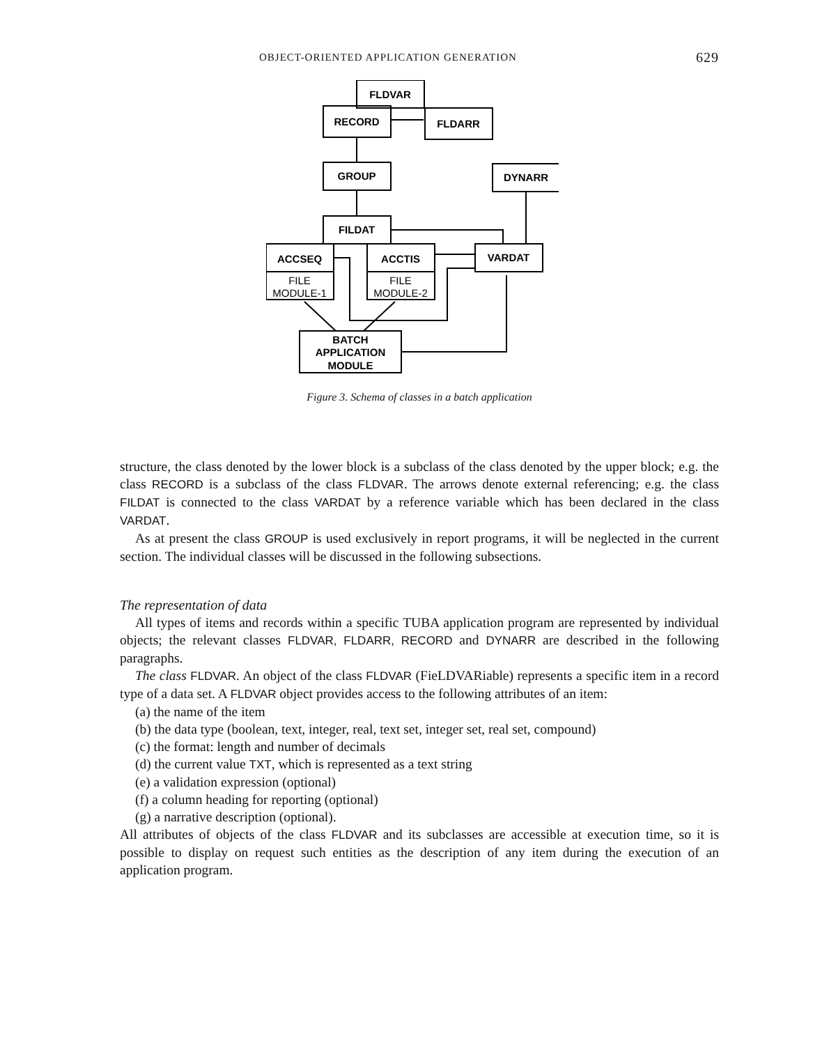OBJECT-ORIENTED APPLICATION GENERATION 629
FLDVAR
RECORD
FLDARR
GROUP
DYNARR
FILDAT
ACCSEQ
FILE
MODULE-1
ACCTIS
FILE
MODULE-2
VARDAT
BATCH
APPLICATION
MODULE
Figure 3. Schema of classes in a batch application
structure, the class denoted by the lower block is a subclass of the class denoted by the upper block; e.g. the class RECORD is a subclass of the class FLDVAR. The arrows denote external referencing; e.g. the class FILDAT is connected to the class VARDAT by a reference variable which has been declared in the class VARDAT.
As at present the class GROUP is used exclusively in report programs, it will be neglected in the current section. The individual classes will be discussed in the following subsections.
The representation of data
All types of items and records within a specific TUBA application program are represented by individual objects; the relevant classes FLDVAR, FLDARR, RECORD and DYNARR are described in the following paragraphs.
The class FLDVAR. An object of the class FLDVAR (FieLDVARiable) represents a specific item in a record type of a data set. A FLDVAR object provides access to the following attributes of an item:
(a) the name of the item
(b) the data type (boolean, text, integer, real, text set, integer set, real set, compound)
(c) the format: length and number of decimals
(d) the current value TXT, which is represented as a text string
(e) a validation expression (optional)
(f) a column heading for reporting (optional)
(g) a narrative description (optional).
All attributes of objects of the class FLDVAR and its subclasses are accessible at execution time, so it is possible to display on request such entities as the description of any item during the execution of an application program.